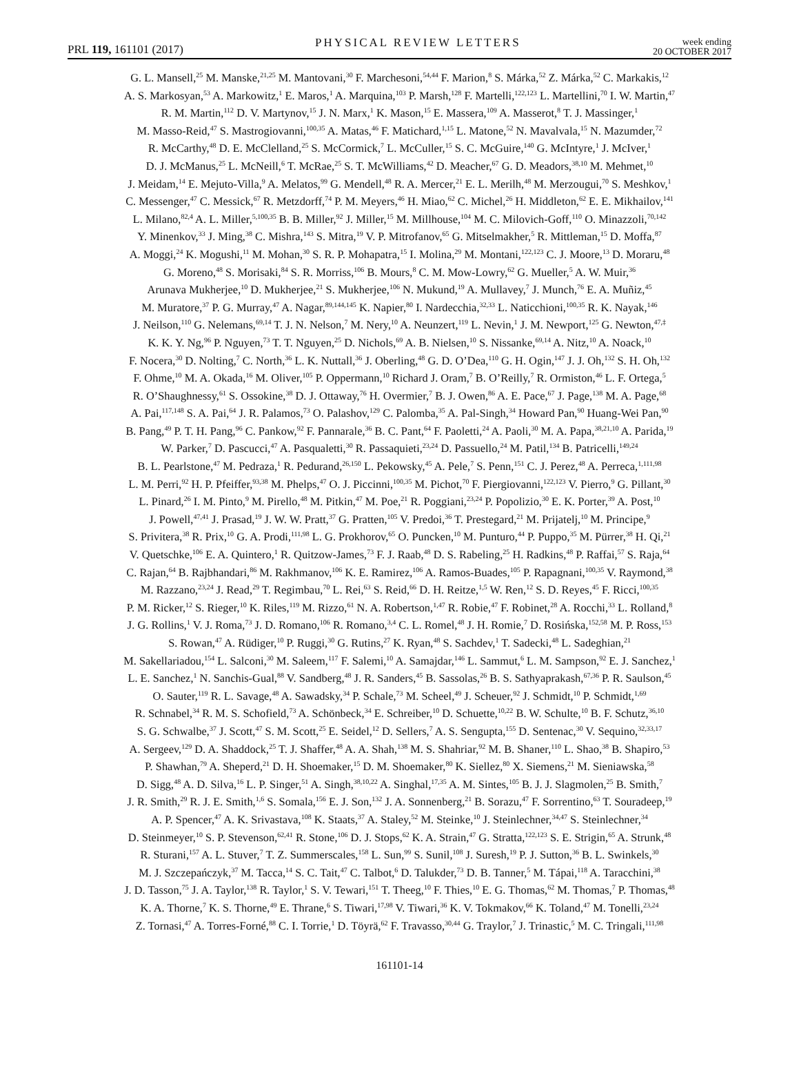PRL 119, 161101 (2017) PHYSICAL REVIEW LETTERS week ending
20 OCTOBER 2017
G. L. Mansell,<sup>25</sup> M. Manske,<sup>21,25</sup> M. Mantovani,<sup>30</sup> F. Marchesoni,<sup>54,44</sup> F. Marion,<sup>8</sup> S. Márka,<sup>52</sup> Z. Márka,<sup>52</sup> C. Markakis,<sup>12</sup>
A. S. Markosyan,<sup>53</sup> A. Markowitz,<sup>1</sup> E. Maros,<sup>1</sup> A. Marquina,<sup>103</sup> P. Marsh,<sup>128</sup> F. Martelli,<sup>122,123</sup> L. Martellini,<sup>70</sup> I. W. Martin,<sup>47</sup>
R. M. Martin,<sup>112</sup> D. V. Martynov,<sup>15</sup> J. N. Marx,<sup>1</sup> K. Mason,<sup>15</sup> E. Massera,<sup>109</sup> A. Masserot,<sup>8</sup> T. J. Massinger,<sup>1</sup>
M. Masso-Reid,<sup>47</sup> S. Mastrogiovanni,<sup>100,35</sup> A. Matas,<sup>46</sup> F. Matichard,<sup>1,15</sup> L. Matone,<sup>52</sup> N. Mavalvala,<sup>15</sup> N. Mazumder,<sup>72</sup>
R. McCarthy,<sup>48</sup> D. E. McClelland,<sup>25</sup> S. McCormick,<sup>7</sup> L. McCuller,<sup>15</sup> S. C. McGuire,<sup>140</sup> G. McIntyre,<sup>1</sup> J. McIver,<sup>1</sup>
D. J. McManus,<sup>25</sup> L. McNeill,<sup>6</sup> T. McRae,<sup>25</sup> S. T. McWilliams,<sup>42</sup> D. Meacher,<sup>67</sup> G. D. Meadors,<sup>38,10</sup> M. Mehmet,<sup>10</sup>
J. Meidam,<sup>14</sup> E. Mejuto-Villa,<sup>9</sup> A. Melatos,<sup>99</sup> G. Mendell,<sup>48</sup> R. A. Mercer,<sup>21</sup> E. L. Merilh,<sup>48</sup> M. Merzougui,<sup>70</sup> S. Meshkov,<sup>1</sup>
C. Messenger,<sup>47</sup> C. Messick,<sup>67</sup> R. Metzdorff,<sup>74</sup> P. M. Meyers,<sup>46</sup> H. Miao,<sup>62</sup> C. Michel,<sup>26</sup> H. Middleton,<sup>62</sup> E. E. Mikhailov,<sup>141</sup>
L. Milano,<sup>82,4</sup> A. L. Miller,<sup>5,100,35</sup> B. B. Miller,<sup>92</sup> J. Miller,<sup>15</sup> M. Millhouse,<sup>104</sup> M. C. Milovich-Goff,<sup>110</sup> O. Minazzoli,<sup>70,142</sup>
Y. Minenkov,<sup>33</sup> J. Ming,<sup>38</sup> C. Mishra,<sup>143</sup> S. Mitra,<sup>19</sup> V. P. Mitrofanov,<sup>65</sup> G. Mitselmakher,<sup>5</sup> R. Mittleman,<sup>15</sup> D. Moffa,<sup>87</sup>
A. Moggi,<sup>24</sup> K. Mogushi,<sup>11</sup> M. Mohan,<sup>30</sup> S. R. P. Mohapatra,<sup>15</sup> I. Molina,<sup>29</sup> M. Montani,<sup>122,123</sup> C. J. Moore,<sup>13</sup> D. Moraru,<sup>48</sup>
G. Moreno,<sup>48</sup> S. Morisaki,<sup>84</sup> S. R. Morriss,<sup>106</sup> B. Mours,<sup>8</sup> C. M. Mow-Lowry,<sup>62</sup> G. Mueller,<sup>5</sup> A. W. Muir,<sup>36</sup>
Arunava Mukherjee,<sup>10</sup> D. Mukherjee,<sup>21</sup> S. Mukherjee,<sup>106</sup> N. Mukund,<sup>19</sup> A. Mullavey,<sup>7</sup> J. Munch,<sup>76</sup> E. A. Muñiz,<sup>45</sup>
M. Muratore,<sup>37</sup> P. G. Murray,<sup>47</sup> A. Nagar,<sup>89,144,145</sup> K. Napier,<sup>80</sup> I. Nardecchia,<sup>32,33</sup> L. Naticchioni,<sup>100,35</sup> R. K. Nayak,<sup>146</sup>
J. Neilson,<sup>110</sup> G. Nelemans,<sup>69,14</sup> T. J. N. Nelson,<sup>7</sup> M. Nery,<sup>10</sup> A. Neunzert,<sup>119</sup> L. Nevin,<sup>1</sup> J. M. Newport,<sup>125</sup> G. Newton,<sup>47,‡</sup>
K. K. Y. Ng,<sup>96</sup> P. Nguyen,<sup>73</sup> T. T. Nguyen,<sup>25</sup> D. Nichols,<sup>69</sup> A. B. Nielsen,<sup>10</sup> S. Nissanke,<sup>69,14</sup> A. Nitz,<sup>10</sup> A. Noack,<sup>10</sup>
F. Nocera,<sup>30</sup> D. Nolting,<sup>7</sup> C. North,<sup>36</sup> L. K. Nuttall,<sup>36</sup> J. Oberling,<sup>48</sup> G. D. O’Dea,<sup>110</sup> G. H. Ogin,<sup>147</sup> J. J. Oh,<sup>132</sup> S. H. Oh,<sup>132</sup>
F. Ohme,<sup>10</sup> M. A. Okada,<sup>16</sup> M. Oliver,<sup>105</sup> P. Oppermann,<sup>10</sup> Richard J. Oram,<sup>7</sup> B. O’Reilly,<sup>7</sup> R. Ormiston,<sup>46</sup> L. F. Ortega,<sup>5</sup>
R. O’Shaughnessy,<sup>61</sup> S. Ossokine,<sup>38</sup> D. J. Ottaway,<sup>76</sup> H. Overmier,<sup>7</sup> B. J. Owen,<sup>86</sup> A. E. Pace,<sup>67</sup> J. Page,<sup>138</sup> M. A. Page,<sup>68</sup>
A. Pai,<sup>117,148</sup> S. A. Pai,<sup>64</sup> J. R. Palamos,<sup>73</sup> O. Palashov,<sup>129</sup> C. Palomba,<sup>35</sup> A. Pal-Singh,<sup>34</sup> Howard Pan,<sup>90</sup> Huang-Wei Pan,<sup>90</sup>
B. Pang,<sup>49</sup> P. T. H. Pang,<sup>96</sup> C. Pankow,<sup>92</sup> F. Pannarale,<sup>36</sup> B. C. Pant,<sup>64</sup> F. Paoletti,<sup>24</sup> A. Paoli,<sup>30</sup> M. A. Papa,<sup>38,21,10</sup> A. Parida,<sup>19</sup>
W. Parker,<sup>7</sup> D. Pascucci,<sup>47</sup> A. Pasqualetti,<sup>30</sup> R. Passaquieti,<sup>23,24</sup> D. Passuello,<sup>24</sup> M. Patil,<sup>134</sup> B. Patricelli,<sup>149,24</sup>
B. L. Pearlstone,<sup>47</sup> M. Pedraza,<sup>1</sup> R. Pedurand,<sup>26,150</sup> L. Pekowsky,<sup>45</sup> A. Pele,<sup>7</sup> S. Penn,<sup>151</sup> C. J. Perez,<sup>48</sup> A. Perreca,<sup>1,111,98</sup>
L. M. Perri,<sup>92</sup> H. P. Pfeiffer,<sup>93,38</sup> M. Phelps,<sup>47</sup> O. J. Piccinni,<sup>100,35</sup> M. Pichot,<sup>70</sup> F. Piergiovanni,<sup>122,123</sup> V. Pierro,<sup>9</sup> G. Pillant,<sup>30</sup>
L. Pinard,<sup>26</sup> I. M. Pinto,<sup>9</sup> M. Pirello,<sup>48</sup> M. Pitkin,<sup>47</sup> M. Poe,<sup>21</sup> R. Poggiani,<sup>23,24</sup> P. Popolizio,<sup>30</sup> E. K. Porter,<sup>39</sup> A. Post,<sup>10</sup>
J. Powell,<sup>47,41</sup> J. Prasad,<sup>19</sup> J. W. W. Pratt,<sup>37</sup> G. Pratten,<sup>105</sup> V. Predoi,<sup>36</sup> T. Prestegard,<sup>21</sup> M. Prijatelj,<sup>10</sup> M. Principe,<sup>9</sup>
S. Privitera,<sup>38</sup> R. Prix,<sup>10</sup> G. A. Prodi,<sup>111,98</sup> L. G. Prokhorov,<sup>65</sup> O. Puncken,<sup>10</sup> M. Punturo,<sup>44</sup> P. Puppo,<sup>35</sup> M. Pürrer,<sup>38</sup> H. Qi,<sup>21</sup>
V. Quetschke,<sup>106</sup> E. A. Quintero,<sup>1</sup> R. Quitzow-James,<sup>73</sup> F. J. Raab,<sup>48</sup> D. S. Rabeling,<sup>25</sup> H. Radkins,<sup>48</sup> P. Raffai,<sup>57</sup> S. Raja,<sup>64</sup>
C. Rajan,<sup>64</sup> B. Rajbhandari,<sup>86</sup> M. Rakhmanov,<sup>106</sup> K. E. Ramirez,<sup>106</sup> A. Ramos-Buades,<sup>105</sup> P. Rapagnani,<sup>100,35</sup> V. Raymond,<sup>38</sup>
M. Razzano,<sup>23,24</sup> J. Read,<sup>29</sup> T. Regimbau,<sup>70</sup> L. Rei,<sup>63</sup> S. Reid,<sup>66</sup> D. H. Reitze,<sup>1,5</sup> W. Ren,<sup>12</sup> S. D. Reyes,<sup>45</sup> F. Ricci,<sup>100,35</sup>
P. M. Ricker,<sup>12</sup> S. Rieger,<sup>10</sup> K. Riles,<sup>119</sup> M. Rizzo,<sup>61</sup> N. A. Robertson,<sup>1,47</sup> R. Robie,<sup>47</sup> F. Robinet,<sup>28</sup> A. Rocchi,<sup>33</sup> L. Rolland,<sup>8</sup>
J. G. Rollins,<sup>1</sup> V. J. Roma,<sup>73</sup> J. D. Romano,<sup>106</sup> R. Romano,<sup>3,4</sup> C. L. Romel,<sup>48</sup> J. H. Romie,<sup>7</sup> D. Rosińska,<sup>152,58</sup> M. P. Ross,<sup>153</sup>
S. Rowan,<sup>47</sup> A. Rüdiger,<sup>10</sup> P. Ruggi,<sup>30</sup> G. Rutins,<sup>27</sup> K. Ryan,<sup>48</sup> S. Sachdev,<sup>1</sup> T. Sadecki,<sup>48</sup> L. Sadeghian,<sup>21</sup>
M. Sakellariadou,<sup>154</sup> L. Salconi,<sup>30</sup> M. Saleem,<sup>117</sup> F. Salemi,<sup>10</sup> A. Samajdar,<sup>146</sup> L. Sammut,<sup>6</sup> L. M. Sampson,<sup>92</sup> E. J. Sanchez,<sup>1</sup>
L. E. Sanchez,<sup>1</sup> N. Sanchis-Gual,<sup>88</sup> V. Sandberg,<sup>48</sup> J. R. Sanders,<sup>45</sup> B. Sassolas,<sup>26</sup> B. S. Sathyaprakash,<sup>67,36</sup> P. R. Saulson,<sup>45</sup>
O. Sauter,<sup>119</sup> R. L. Savage,<sup>48</sup> A. Sawadsky,<sup>34</sup> P. Schale,<sup>73</sup> M. Scheel,<sup>49</sup> J. Scheuer,<sup>92</sup> J. Schmidt,<sup>10</sup> P. Schmidt,<sup>1,69</sup>
R. Schnabel,<sup>34</sup> R. M. S. Schofield,<sup>73</sup> A. Schönbeck,<sup>34</sup> E. Schreiber,<sup>10</sup> D. Schuette,<sup>10,22</sup> B. W. Schulte,<sup>10</sup> B. F. Schutz,<sup>36,10</sup>
S. G. Schwalbe,<sup>37</sup> J. Scott,<sup>47</sup> S. M. Scott,<sup>25</sup> E. Seidel,<sup>12</sup> D. Sellers,<sup>7</sup> A. S. Sengupta,<sup>155</sup> D. Sentenac,<sup>30</sup> V. Sequino,<sup>32,33,17</sup>
A. Sergeev,<sup>129</sup> D. A. Shaddock,<sup>25</sup> T. J. Shaffer,<sup>48</sup> A. A. Shah,<sup>138</sup> M. S. Shahriar,<sup>92</sup> M. B. Shaner,<sup>110</sup> L. Shao,<sup>38</sup> B. Shapiro,<sup>53</sup>
P. Shawhan,<sup>79</sup> A. Sheperd,<sup>21</sup> D. H. Shoemaker,<sup>15</sup> D. M. Shoemaker,<sup>80</sup> K. Siellez,<sup>80</sup> X. Siemens,<sup>21</sup> M. Sieniawska,<sup>58</sup>
D. Sigg,<sup>48</sup> A. D. Silva,<sup>16</sup> L. P. Singer,<sup>51</sup> A. Singh,<sup>38,10,22</sup> A. Singhal,<sup>17,35</sup> A. M. Sintes,<sup>105</sup> B. J. J. Slagmolen,<sup>25</sup> B. Smith,<sup>7</sup>
J. R. Smith,<sup>29</sup> R. J. E. Smith,<sup>1,6</sup> S. Somala,<sup>156</sup> E. J. Son,<sup>132</sup> J. A. Sonnenberg,<sup>21</sup> B. Sorazu,<sup>47</sup> F. Sorrentino,<sup>63</sup> T. Souradeep,<sup>19</sup>
A. P. Spencer,<sup>47</sup> A. K. Srivastava,<sup>108</sup> K. Staats,<sup>37</sup> A. Staley,<sup>52</sup> M. Steinke,<sup>10</sup> J. Steinlechner,<sup>34,47</sup> S. Steinlechner,<sup>34</sup>
D. Steinmeyer,<sup>10</sup> S. P. Stevenson,<sup>62,41</sup> R. Stone,<sup>106</sup> D. J. Stops,<sup>62</sup> K. A. Strain,<sup>47</sup> G. Stratta,<sup>122,123</sup> S. E. Strigin,<sup>65</sup> A. Strunk,<sup>48</sup>
R. Sturani,<sup>157</sup> A. L. Stuver,<sup>7</sup> T. Z. Summerscales,<sup>158</sup> L. Sun,<sup>99</sup> S. Sunil,<sup>108</sup> J. Suresh,<sup>19</sup> P. J. Sutton,<sup>36</sup> B. L. Swinkels,<sup>30</sup>
M. J. Szczepańczyk,<sup>37</sup> M. Tacca,<sup>14</sup> S. C. Tait,<sup>47</sup> C. Talbot,<sup>6</sup> D. Talukder,<sup>73</sup> D. B. Tanner,<sup>5</sup> M. Tápai,<sup>118</sup> A. Taracchini,<sup>38</sup>
J. D. Tasson,<sup>75</sup> J. A. Taylor,<sup>138</sup> R. Taylor,<sup>1</sup> S. V. Tewari,<sup>151</sup> T. Theeg,<sup>10</sup> F. Thies,<sup>10</sup> E. G. Thomas,<sup>62</sup> M. Thomas,<sup>7</sup> P. Thomas,<sup>48</sup>
K. A. Thorne,<sup>7</sup> K. S. Thorne,<sup>49</sup> E. Thrane,<sup>6</sup> S. Tiwari,<sup>17,98</sup> V. Tiwari,<sup>36</sup> K. V. Tokmakov,<sup>66</sup> K. Toland,<sup>47</sup> M. Tonelli,<sup>23,24</sup>
Z. Tornasi,<sup>47</sup> A. Torres-Forné,<sup>88</sup> C. I. Torrie,<sup>1</sup> D. Töyrä,<sup>62</sup> F. Travasso,<sup>30,44</sup> G. Traylor,<sup>7</sup> J. Trinastic,<sup>5</sup> M. C. Tringali,<sup>111,98</sup>
161101-14